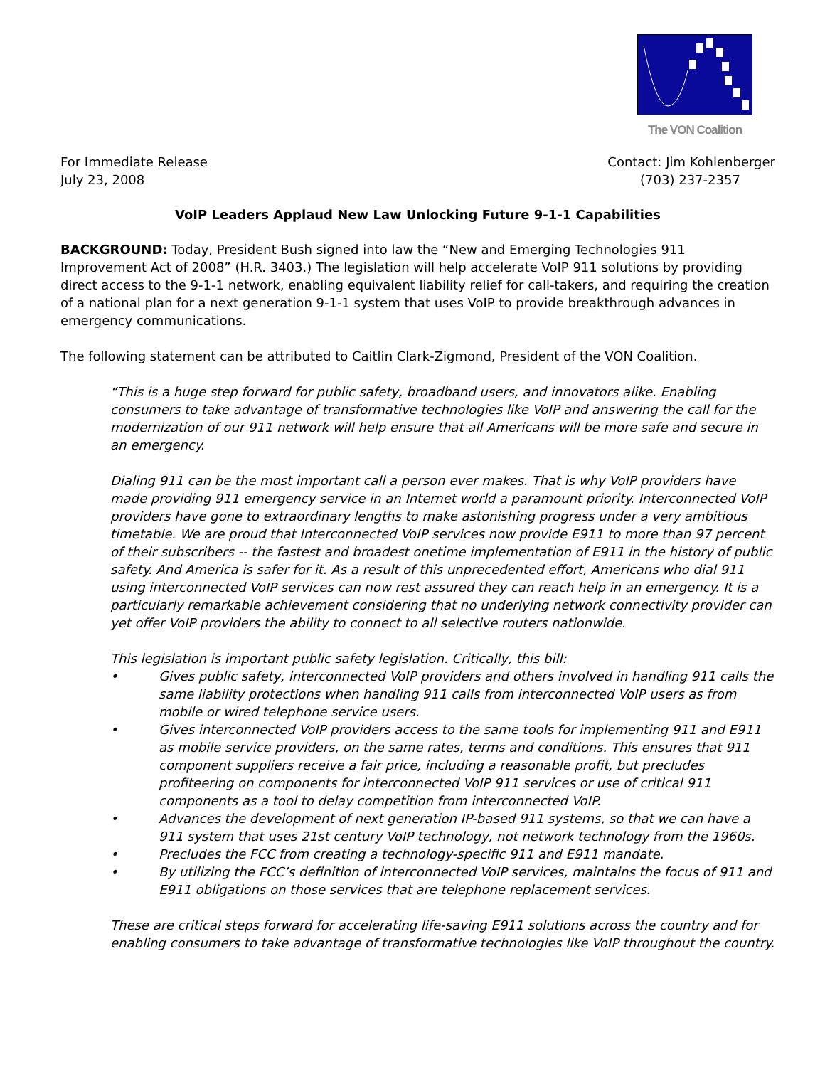The VON Coalition
For Immediate Release
July 23, 2008
Contact: Jim Kohlenberger
(703) 237-2357
VoIP Leaders Applaud New Law Unlocking Future 9-1-1 Capabilities
BACKGROUND: Today, President Bush signed into law the “New and Emerging Technologies 911 Improvement Act of 2008” (H.R. 3403.) The legislation will help accelerate VoIP 911 solutions by providing direct access to the 9-1-1 network, enabling equivalent liability relief for call-takers, and requiring the creation of a national plan for a next generation 9-1-1 system that uses VoIP to provide breakthrough advances in emergency communications.
The following statement can be attributed to Caitlin Clark-Zigmond, President of the VON Coalition.
“This is a huge step forward for public safety, broadband users, and innovators alike. Enabling consumers to take advantage of transformative technologies like VoIP and answering the call for the modernization of our 911 network will help ensure that all Americans will be more safe and secure in an emergency.
Dialing 911 can be the most important call a person ever makes. That is why VoIP providers have made providing 911 emergency service in an Internet world a paramount priority. Interconnected VoIP providers have gone to extraordinary lengths to make astonishing progress under a very ambitious timetable. We are proud that Interconnected VoIP services now provide E911 to more than 97 percent of their subscribers -- the fastest and broadest onetime implementation of E911 in the history of public safety. And America is safer for it. As a result of this unprecedented effort, Americans who dial 911 using interconnected VoIP services can now rest assured they can reach help in an emergency. It is a particularly remarkable achievement considering that no underlying network connectivity provider can yet offer VoIP providers the ability to connect to all selective routers nationwide.
This legislation is important public safety legislation. Critically, this bill:
• Gives public safety, interconnected VoIP providers and others involved in handling 911 calls the same liability protections when handling 911 calls from interconnected VoIP users as from mobile or wired telephone service users.
• Gives interconnected VoIP providers access to the same tools for implementing 911 and E911 as mobile service providers, on the same rates, terms and conditions. This ensures that 911 component suppliers receive a fair price, including a reasonable profit, but precludes profiteering on components for interconnected VoIP 911 services or use of critical 911 components as a tool to delay competition from interconnected VoIP.
• Advances the development of next generation IP-based 911 systems, so that we can have a 911 system that uses 21st century VoIP technology, not network technology from the 1960s.
• Precludes the FCC from creating a technology-specific 911 and E911 mandate.
• By utilizing the FCC’s definition of interconnected VoIP services, maintains the focus of 911 and E911 obligations on those services that are telephone replacement services.
These are critical steps forward for accelerating life-saving E911 solutions across the country and for enabling consumers to take advantage of transformative technologies like VoIP throughout the country.